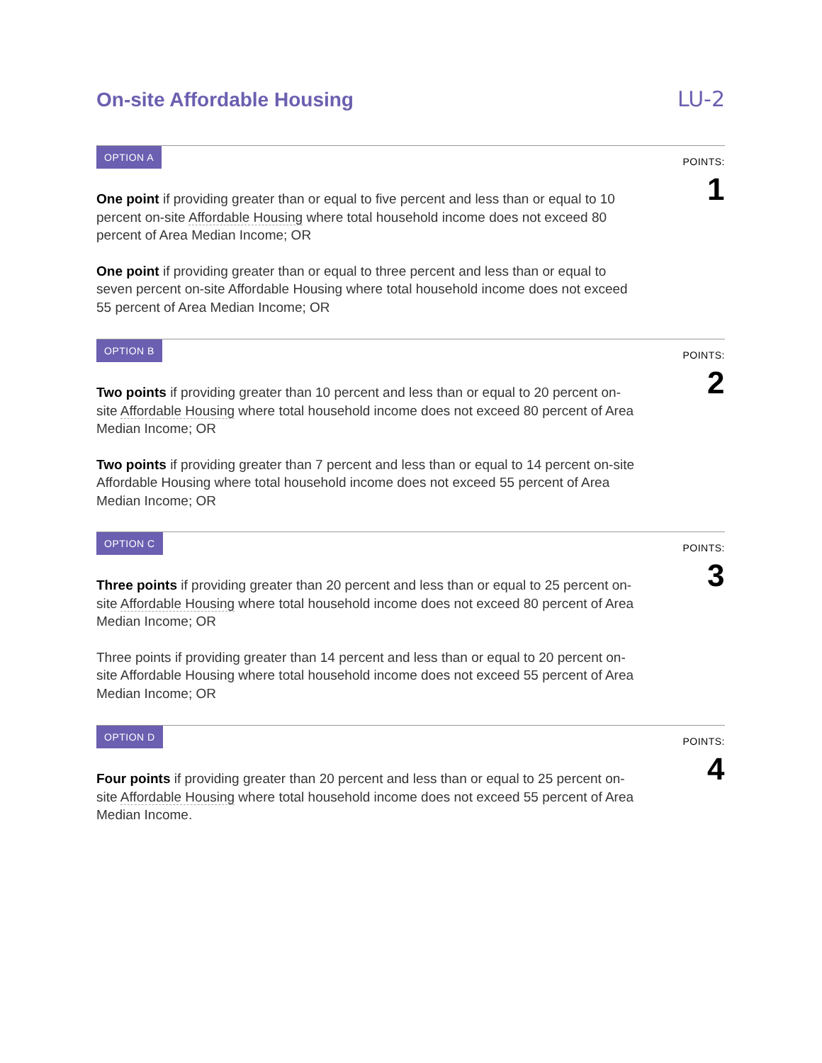On-site Affordable Housing LU-2
OPTION A
POINTS:
1
One point if providing greater than or equal to five percent and less than or equal to 10 percent on-site Affordable Housing where total household income does not exceed 80 percent of Area Median Income; OR
One point if providing greater than or equal to three percent and less than or equal to seven percent on-site Affordable Housing where total household income does not exceed 55 percent of Area Median Income; OR
OPTION B
POINTS:
2
Two points if providing greater than 10 percent and less than or equal to 20 percent on-site Affordable Housing where total household income does not exceed 80 percent of Area Median Income; OR
Two points if providing greater than 7 percent and less than or equal to 14 percent on-site Affordable Housing where total household income does not exceed 55 percent of Area Median Income; OR
OPTION C
POINTS:
3
Three points if providing greater than 20 percent and less than or equal to 25 percent on-site Affordable Housing where total household income does not exceed 80 percent of Area Median Income; OR
Three points if providing greater than 14 percent and less than or equal to 20 percent on-site Affordable Housing where total household income does not exceed 55 percent of Area Median Income; OR
OPTION D
POINTS:
4
Four points if providing greater than 20 percent and less than or equal to 25 percent on-site Affordable Housing where total household income does not exceed 55 percent of Area Median Income.